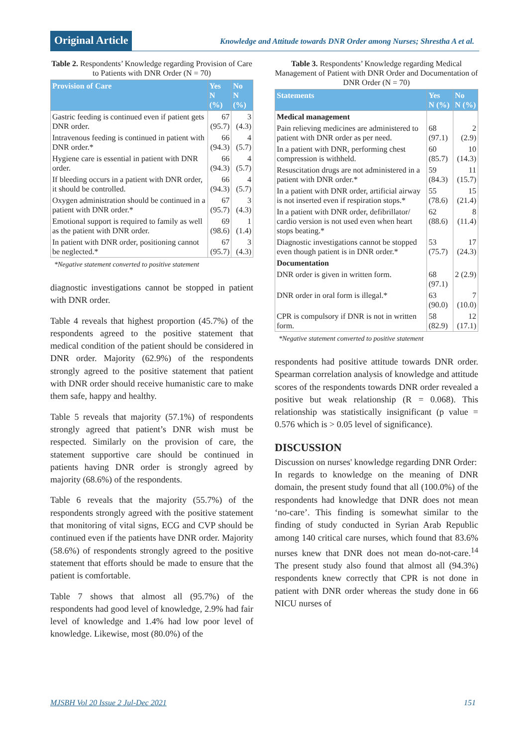Original Article
Knowledge and Attitude towards DNR Order among Nurses; Shrestha A et al.
Table 2. Respondents’ Knowledge regarding Provision of Care to Patients with DNR Order (N = 70)
| Provision of Care | Yes N (%) | No N (%) |
| --- | --- | --- |
| Gastric feeding is continued even if patient gets DNR order. | 67 (95.7) | 3 (4.3) |
| Intravenous feeding is continued in patient with DNR order.* | 66 (94.3) | 4 (5.7) |
| Hygiene care is essential in patient with DNR order. | 66 (94.3) | 4 (5.7) |
| If bleeding occurs in a patient with DNR order, it should be controlled. | 66 (94.3) | 4 (5.7) |
| Oxygen administration should be continued in a patient with DNR order.* | 67 (95.7) | 3 (4.3) |
| Emotional support is required to family as well as the patient with DNR order. | 69 (98.6) | 1 (1.4) |
| In patient with DNR order, positioning cannot be neglected.* | 67 (95.7) | 3 (4.3) |
*Negative statement converted to positive statement
diagnostic investigations cannot be stopped in patient with DNR order.
Table 4 reveals that highest proportion (45.7%) of the respondents agreed to the positive statement that medical condition of the patient should be considered in DNR order. Majority (62.9%) of the respondents strongly agreed to the positive statement that patient with DNR order should receive humanistic care to make them safe, happy and healthy.
Table 5 reveals that majority (57.1%) of respondents strongly agreed that patient’s DNR wish must be respected. Similarly on the provision of care, the statement supportive care should be continued in patients having DNR order is strongly agreed by majority (68.6%) of the respondents.
Table 6 reveals that the majority (55.7%) of the respondents strongly agreed with the positive statement that monitoring of vital signs, ECG and CVP should be continued even if the patients have DNR order. Majority (58.6%) of respondents strongly agreed to the positive statement that efforts should be made to ensure that the patient is comfortable.
Table 7 shows that almost all (95.7%) of the respondents had good level of knowledge, 2.9% had fair level of knowledge and 1.4% had low poor level of knowledge. Likewise, most (80.0%) of the
Table 3. Respondents’ Knowledge regarding Medical Management of Patient with DNR Order and Documentation of DNR Order (N = 70)
| Statements | Yes N (%) | No N (%) |
| --- | --- | --- |
| Medical management | | |
| Pain relieving medicines are administered to patient with DNR order as per need. | 68 (97.1) | 2 (2.9) |
| In a patient with DNR, performing chest compression is withheld. | 60 (85.7) | 10 (14.3) |
| Resuscitation drugs are not administered in a patient with DNR order.* | 59 (84.3) | 11 (15.7) |
| In a patient with DNR order, artificial airway is not inserted even if respiration stops.* | 55 (78.6) | 15 (21.4) |
| In a patient with DNR order, defibrillator/ cardio version is not used even when heart stops beating.* | 62 (88.6) | 8 (11.4) |
| Diagnostic investigations cannot be stopped even though patient is in DNR order.* | 53 (75.7) | 17 (24.3) |
| Documentation | | |
| DNR order is given in written form. | 68 (97.1) | 2 (2.9) |
| DNR order in oral form is illegal.* | 63 (90.0) | 7 (10.0) |
| CPR is compulsory if DNR is not in written form. | 58 (82.9) | 12 (17.1) |
*Negative statement converted to positive statement
respondents had positive attitude towards DNR order. Spearman correlation analysis of knowledge and attitude scores of the respondents towards DNR order revealed a positive but weak relationship (R = 0.068). This relationship was statistically insignificant (p value = 0.576 which is > 0.05 level of significance).
DISCUSSION
Discussion on nurses' knowledge regarding DNR Order:
In regards to knowledge on the meaning of DNR domain, the present study found that all (100.0%) of the respondents had knowledge that DNR does not mean ‘no-care’. This finding is somewhat similar to the finding of study conducted in Syrian Arab Republic among 140 critical care nurses, which found that 83.6% nurses knew that DNR does not mean do-not-care.<sup>14</sup> The present study also found that almost all (94.3%) respondents knew correctly that CPR is not done in patient with DNR order whereas the study done in 66 NICU nurses of
MJSBH Vol 20 Issue 2 Jul-Dec 2021
151